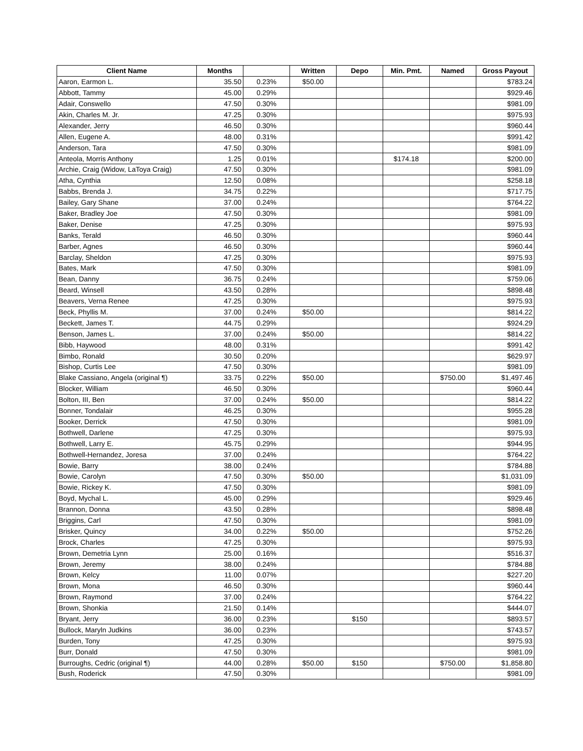| Client Name | Months | | Written | Depo | Min. Pmt. | Named | Gross Payout |
| --- | --- | --- | --- | --- | --- | --- | --- |
| Aaron, Earmon L. | 35.50 | 0.23% | $50.00 | | | | $783.24 |
| Abbott, Tammy | 45.00 | 0.29% | | | | | $929.46 |
| Adair, Conswello | 47.50 | 0.30% | | | | | $981.09 |
| Akin, Charles M. Jr. | 47.25 | 0.30% | | | | | $975.93 |
| Alexander, Jerry | 46.50 | 0.30% | | | | | $960.44 |
| Allen, Eugene A. | 48.00 | 0.31% | | | | | $991.42 |
| Anderson, Tara | 47.50 | 0.30% | | | | | $981.09 |
| Anteola, Morris Anthony | 1.25 | 0.01% | | | $174.18 | | $200.00 |
| Archie, Craig (Widow, LaToya Craig) | 47.50 | 0.30% | | | | | $981.09 |
| Atha, Cynthia | 12.50 | 0.08% | | | | | $258.18 |
| Babbs, Brenda J. | 34.75 | 0.22% | | | | | $717.75 |
| Bailey, Gary Shane | 37.00 | 0.24% | | | | | $764.22 |
| Baker, Bradley Joe | 47.50 | 0.30% | | | | | $981.09 |
| Baker, Denise | 47.25 | 0.30% | | | | | $975.93 |
| Banks, Terald | 46.50 | 0.30% | | | | | $960.44 |
| Barber, Agnes | 46.50 | 0.30% | | | | | $960.44 |
| Barclay, Sheldon | 47.25 | 0.30% | | | | | $975.93 |
| Bates, Mark | 47.50 | 0.30% | | | | | $981.09 |
| Bean, Danny | 36.75 | 0.24% | | | | | $759.06 |
| Beard, Winsell | 43.50 | 0.28% | | | | | $898.48 |
| Beavers, Verna Renee | 47.25 | 0.30% | | | | | $975.93 |
| Beck, Phyllis M. | 37.00 | 0.24% | $50.00 | | | | $814.22 |
| Beckett, James T. | 44.75 | 0.29% | | | | | $924.29 |
| Benson, James L. | 37.00 | 0.24% | $50.00 | | | | $814.22 |
| Bibb, Haywood | 48.00 | 0.31% | | | | | $991.42 |
| Bimbo, Ronald | 30.50 | 0.20% | | | | | $629.97 |
| Bishop, Curtis Lee | 47.50 | 0.30% | | | | | $981.09 |
| Blake Cassiano, Angela (original ¶) | 33.75 | 0.22% | $50.00 | | | $750.00 | $1,497.46 |
| Blocker, William | 46.50 | 0.30% | | | | | $960.44 |
| Bolton, III, Ben | 37.00 | 0.24% | $50.00 | | | | $814.22 |
| Bonner, Tondalair | 46.25 | 0.30% | | | | | $955.28 |
| Booker, Derrick | 47.50 | 0.30% | | | | | $981.09 |
| Bothwell, Darlene | 47.25 | 0.30% | | | | | $975.93 |
| Bothwell, Larry E. | 45.75 | 0.29% | | | | | $944.95 |
| Bothwell-Hernandez, Joresa | 37.00 | 0.24% | | | | | $764.22 |
| Bowie, Barry | 38.00 | 0.24% | | | | | $784.88 |
| Bowie, Carolyn | 47.50 | 0.30% | $50.00 | | | | $1,031.09 |
| Bowie, Rickey K. | 47.50 | 0.30% | | | | | $981.09 |
| Boyd, Mychal L. | 45.00 | 0.29% | | | | | $929.46 |
| Brannon, Donna | 43.50 | 0.28% | | | | | $898.48 |
| Briggins, Carl | 47.50 | 0.30% | | | | | $981.09 |
| Brisker, Quincy | 34.00 | 0.22% | $50.00 | | | | $752.26 |
| Brock, Charles | 47.25 | 0.30% | | | | | $975.93 |
| Brown, Demetria Lynn | 25.00 | 0.16% | | | | | $516.37 |
| Brown, Jeremy | 38.00 | 0.24% | | | | | $784.88 |
| Brown, Kelcy | 11.00 | 0.07% | | | | | $227.20 |
| Brown, Mona | 46.50 | 0.30% | | | | | $960.44 |
| Brown, Raymond | 37.00 | 0.24% | | | | | $764.22 |
| Brown, Shonkia | 21.50 | 0.14% | | | | | $444.07 |
| Bryant, Jerry | 36.00 | 0.23% | | $150 | | | $893.57 |
| Bullock, Maryln Judkins | 36.00 | 0.23% | | | | | $743.57 |
| Burden, Tony | 47.25 | 0.30% | | | | | $975.93 |
| Burr, Donald | 47.50 | 0.30% | | | | | $981.09 |
| Burroughs, Cedric (original ¶) | 44.00 | 0.28% | $50.00 | $150 | | $750.00 | $1,858.80 |
| Bush, Roderick | 47.50 | 0.30% | | | | | $981.09 |